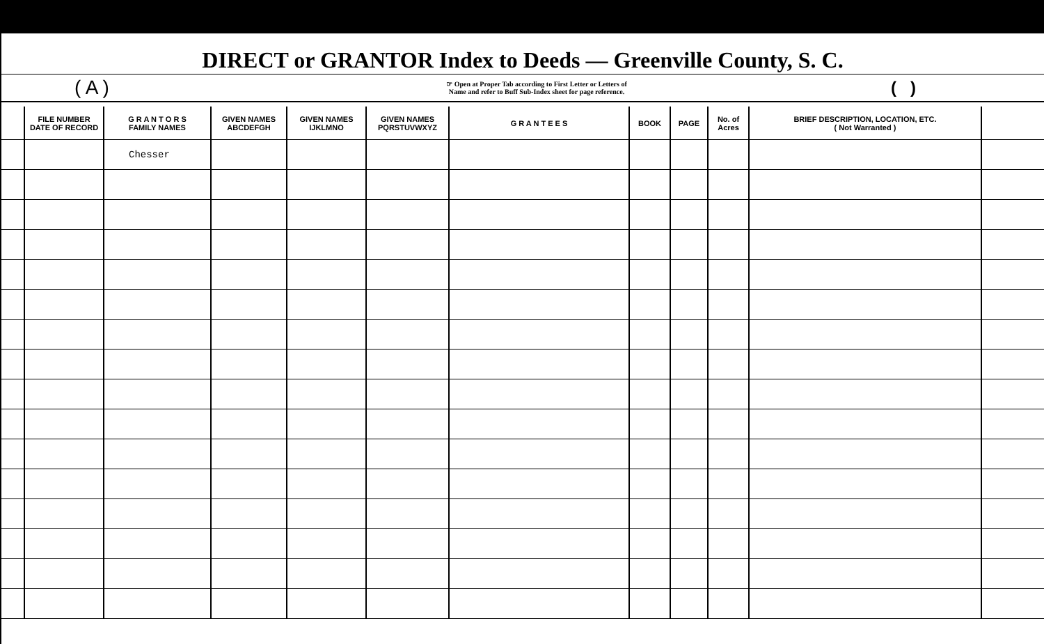DIRECT or GRANTOR Index to Deeds — Greenville County, S. C.
( A )
☞ Open at Proper Tab according to First Letter or Letters of
Name and refer to Buff Sub-Index sheet for page reference.
( )
| | FILE NUMBER DATE OF RECORD | G R A N T O R S FAMILY NAMES | GIVEN NAMES ABCDEFGH | GIVEN NAMES IJKLMNO | GIVEN NAMES PQRSTUVWXYZ | G R A N T E E S | BOOK | PAGE | No. of Acres | BRIEF DESCRIPTION, LOCATION, ETC. ( Not Warranted ) | |
| --- | --- | --- | --- | --- | --- | --- | --- | --- | --- | --- | --- |
| | | Chesser | | | | | | | | | |